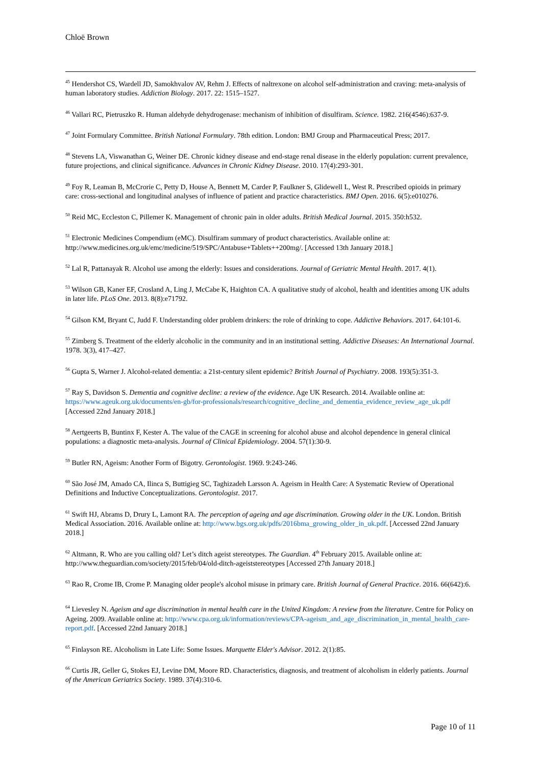Chloë Brown
<sup>45</sup> Hendershot CS, Wardell JD, Samokhvalov AV, Rehm J. Effects of naltrexone on alcohol self-administration and craving: meta-analysis of human laboratory studies. Addiction Biology. 2017. 22: 1515–1527.
<sup>46</sup> Vallari RC, Pietruszko R. Human aldehyde dehydrogenase: mechanism of inhibition of disulfiram. Science. 1982. 216(4546):637-9.
<sup>47</sup> Joint Formulary Committee. British National Formulary. 78th edition. London: BMJ Group and Pharmaceutical Press; 2017.
<sup>48</sup> Stevens LA, Viswanathan G, Weiner DE. Chronic kidney disease and end-stage renal disease in the elderly population: current prevalence, future projections, and clinical significance. Advances in Chronic Kidney Disease. 2010. 17(4):293-301.
<sup>49</sup> Foy R, Leaman B, McCrorie C, Petty D, House A, Bennett M, Carder P, Faulkner S, Glidewell L, West R. Prescribed opioids in primary care: cross-sectional and longitudinal analyses of influence of patient and practice characteristics. BMJ Open. 2016. 6(5):e010276.
<sup>50</sup> Reid MC, Eccleston C, Pillemer K. Management of chronic pain in older adults. British Medical Journal. 2015. 350:h532.
<sup>51</sup> Electronic Medicines Compendium (eMC). Disulfiram summary of product characteristics. Available online at: http://www.medicines.org.uk/emc/medicine/519/SPC/Antabuse+Tablets++200mg/. [Accessed 13th January 2018.]
<sup>52</sup> Lal R, Pattanayak R. Alcohol use among the elderly: Issues and considerations. Journal of Geriatric Mental Health. 2017. 4(1).
<sup>53</sup> Wilson GB, Kaner EF, Crosland A, Ling J, McCabe K, Haighton CA. A qualitative study of alcohol, health and identities among UK adults in later life. PLoS One. 2013. 8(8):e71792.
<sup>54</sup> Gilson KM, Bryant C, Judd F. Understanding older problem drinkers: the role of drinking to cope. Addictive Behaviors. 2017. 64:101-6.
<sup>55</sup> Zimberg S. Treatment of the elderly alcoholic in the community and in an institutional setting. Addictive Diseases: An International Journal. 1978. 3(3), 417–427.
<sup>56</sup> Gupta S, Warner J. Alcohol-related dementia: a 21st-century silent epidemic? British Journal of Psychiatry. 2008. 193(5):351-3.
<sup>57</sup> Ray S, Davidson S. Dementia and cognitive decline: a review of the evidence. Age UK Research. 2014. Available online at: https://www.ageuk.org.uk/documents/en-gb/for-professionals/research/cognitive_decline_and_dementia_evidence_review_age_uk.pdf [Accessed 22nd January 2018.]
<sup>58</sup> Aertgeerts B, Buntinx F, Kester A. The value of the CAGE in screening for alcohol abuse and alcohol dependence in general clinical populations: a diagnostic meta-analysis. Journal of Clinical Epidemiology. 2004. 57(1):30-9.
<sup>59</sup> Butler RN, Ageism: Another Form of Bigotry. Gerontologist. 1969. 9:243-246.
<sup>60</sup> São José JM, Amado CA, Ilinca S, Buttigieg SC, Taghizadeh Larsson A. Ageism in Health Care: A Systematic Review of Operational Definitions and Inductive Conceptualizations. Gerontologist. 2017.
<sup>61</sup> Swift HJ, Abrams D, Drury L, Lamont RA. The perception of ageing and age discrimination. Growing older in the UK. London. British Medical Association. 2016. Available online at: http://www.bgs.org.uk/pdfs/2016bma_growing_older_in_uk.pdf. [Accessed 22nd January 2018.]
<sup>62</sup> Altmann, R. Who are you calling old? Let’s ditch ageist stereotypes. The Guardian. 4<sup>th</sup> February 2015. Available online at: http://www.theguardian.com/society/2015/feb/04/old-ditch-ageiststereotypes [Accessed 27th January 2018.]
<sup>63</sup> Rao R, Crome IB, Crome P. Managing older people's alcohol misuse in primary care. British Journal of General Practice. 2016. 66(642):6.
<sup>64</sup> Lievesley N. Ageism and age discrimination in mental health care in the United Kingdom: A review from the literature. Centre for Policy on Ageing. 2009. Available online at: http://www.cpa.org.uk/information/reviews/CPA-ageism_and_age_discrimination_in_mental_health_care-report.pdf. [Accessed 22nd January 2018.]
<sup>65</sup> Finlayson RE. Alcoholism in Late Life: Some Issues. Marquette Elder's Advisor. 2012. 2(1):85.
<sup>66</sup> Curtis JR, Geller G, Stokes EJ, Levine DM, Moore RD. Characteristics, diagnosis, and treatment of alcoholism in elderly patients. Journal of the American Geriatrics Society. 1989. 37(4):310-6.
Page 10 of 11